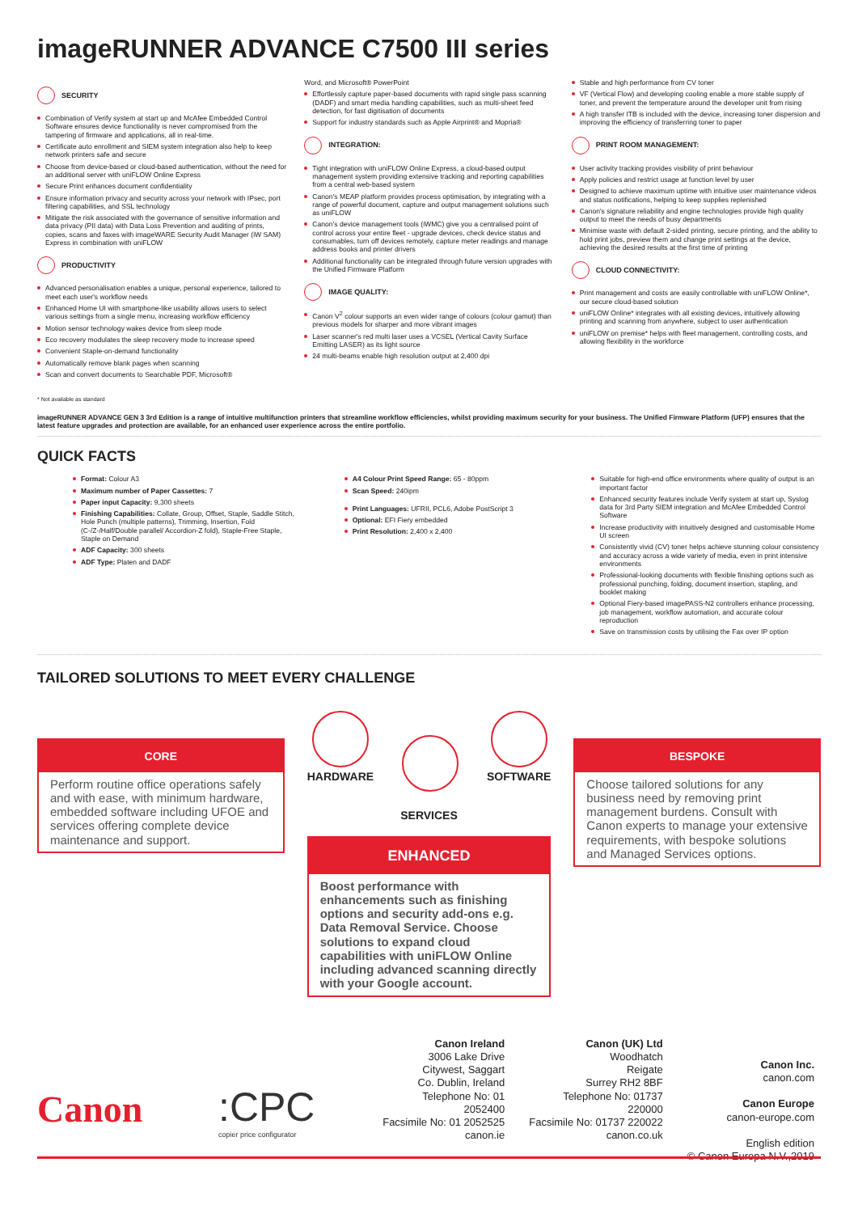imageRUNNER ADVANCE C7500 III series
SECURITY
Combination of Verify system at start up and McAfee Embedded Control Software ensures device functionality is never compromised from the tampering of firmware and applications, all in real-time.
Certificate auto enrollment and SIEM system integration also help to keep network printers safe and secure
Choose from device-based or cloud-based authentication, without the need for an additional server with uniFLOW Online Express
Secure Print enhances document confidentiality
Ensure information privacy and security across your network with IPsec, port filtering capabilities, and SSL technology
Mitigate the risk associated with the governance of sensitive information and data privacy (PII data) with Data Loss Prevention and auditing of prints, copies, scans and faxes with imageWARE Security Audit Manager (iW SAM) Express in combination with uniFLOW
PRODUCTIVITY
Advanced personalisation enables a unique, personal experience, tailored to meet each user's workflow needs
Enhanced Home UI with smartphone-like usability allows users to select various settings from a single menu, increasing workflow efficiency
Motion sensor technology wakes device from sleep mode
Eco recovery modulates the sleep recovery mode to increase speed
Convenient Staple-on-demand functionality
Automatically remove blank pages when scanning
Scan and convert documents to Searchable PDF, Microsoft®
Word, and Microsoft® PowerPoint
Effortlessly capture paper-based documents with rapid single pass scanning (DADF) and smart media handling capabilities, such as multi-sheet feed detection, for fast digitisation of documents
Support for industry standards such as Apple Airprint® and Mopria®
INTEGRATION:
Tight integration with uniFLOW Online Express, a cloud-based output management system providing extensive tracking and reporting capabilities from a central web-based system
Canon's MEAP platform provides process optimisation, by integrating with a range of powerful document, capture and output management solutions such as uniFLOW
Canon's device management tools (iWMC) give you a centralised point of control across your entire fleet - upgrade devices, check device status and consumables, turn off devices remotely, capture meter readings and manage address books and printer drivers
Additional functionality can be integrated through future version upgrades with the Unified Firmware Platform
IMAGE QUALITY:
Canon V<sup>2</sup> colour supports an even wider range of colours (colour gamut) than previous models for sharper and more vibrant images
Laser scanner's red multi laser uses a VCSEL (Vertical Cavity Surface Emitting LASER) as its light source
24 multi-beams enable high resolution output at 2,400 dpi
Stable and high performance from CV toner
VF (Vertical Flow) and developing cooling enable a more stable supply of toner, and prevent the temperature around the developer unit from rising
A high transfer ITB is included with the device, increasing toner dispersion and improving the efficiency of transferring toner to paper
PRINT ROOM MANAGEMENT:
User activity tracking provides visibility of print behaviour
Apply policies and restrict usage at function level by user
Designed to achieve maximum uptime with intuitive user maintenance videos and status notifications, helping to keep supplies replenished
Canon's signature reliability and engine technologies provide high quality output to meet the needs of busy departments
Minimise waste with default 2-sided printing, secure printing, and the ability to hold print jobs, preview them and change print settings at the device, achieving the desired results at the first time of printing
CLOUD CONNECTIVITY:
Print management and costs are easily controllable with uniFLOW Online*, our secure cloud-based solution
uniFLOW Online* integrates with all existing devices, intuitively allowing printing and scanning from anywhere, subject to user authentication
uniFLOW on premise* helps with fleet management, controlling costs, and allowing flexibility in the workforce
* Not available as standard
imageRUNNER ADVANCE GEN 3 3rd Edition is a range of intuitive multifunction printers that streamline workflow efficiencies, whilst providing maximum security for your business. The Unified Firmware Platform (UFP) ensures that the latest feature upgrades and protection are available, for an enhanced user experience across the entire portfolio.
QUICK FACTS
Format: Colour A3
Maximum number of Paper Cassettes: 7
Paper input Capacity: 9,300 sheets
Finishing Capabilities: Collate, Group, Offset, Staple, Saddle Stitch, Hole Punch (multiple patterns), Trimming, Insertion, Fold (C-/Z-/Half/Double parallel/ Accordion-Z fold), Staple-Free Staple, Staple on Demand
ADF Capacity: 300 sheets
ADF Type: Platen and DADF
A4 Colour Print Speed Range: 65 - 80ppm
Scan Speed: 240ipm
Print Languages: UFRII, PCL6, Adobe PostScript 3
Optional: EFI Fiery embedded
Print Resolution: 2,400 x 2,400
Suitable for high-end office environments where quality of output is an important factor
Enhanced security features include Verify system at start up, Syslog data for 3rd Party SIEM integration and McAfee Embedded Control Software
Increase productivity with intuitively designed and customisable Home UI screen
Consistently vivid (CV) toner helps achieve stunning colour consistency and accuracy across a wide variety of media, even in print intensive environments
Professional-looking documents with flexible finishing options such as professional punching, folding, document insertion, stapling, and booklet making
Optional Fiery-based imagePASS-N2 controllers enhance processing, job management, workflow automation, and accurate colour reproduction
Save on transmission costs by utilising the Fax over IP option
TAILORED SOLUTIONS TO MEET EVERY CHALLENGE
CORE
Perform routine office operations safely and with ease, with minimum hardware, embedded software including UFOE and services offering complete device maintenance and support.
HARDWARE
SOFTWARE
SERVICES
ENHANCED
Boost performance with enhancements such as finishing options and security add-ons e.g. Data Removal Service. Choose solutions to expand cloud capabilities with uniFLOW Online including advanced scanning directly with your Google account.
BESPOKE
Choose tailored solutions for any business need by removing print management burdens. Consult with Canon experts to manage your extensive requirements, with bespoke solutions and Managed Services options.
Canon Ireland
3006 Lake Drive
Citywest, Saggart
Co. Dublin, Ireland
Telephone No: 01
2052400
Facsimile No: 01 2052525
canon.ie
Canon (UK) Ltd
Woodhatch
Reigate
Surrey RH2 8BF
Telephone No: 01737
220000
Facsimile No: 01737 220022
canon.co.uk
Canon Inc.
canon.com
Canon Europe
canon-europe.com
English edition
© Canon Europa N.V.,2019
Canon
:CPC
copier price configurator